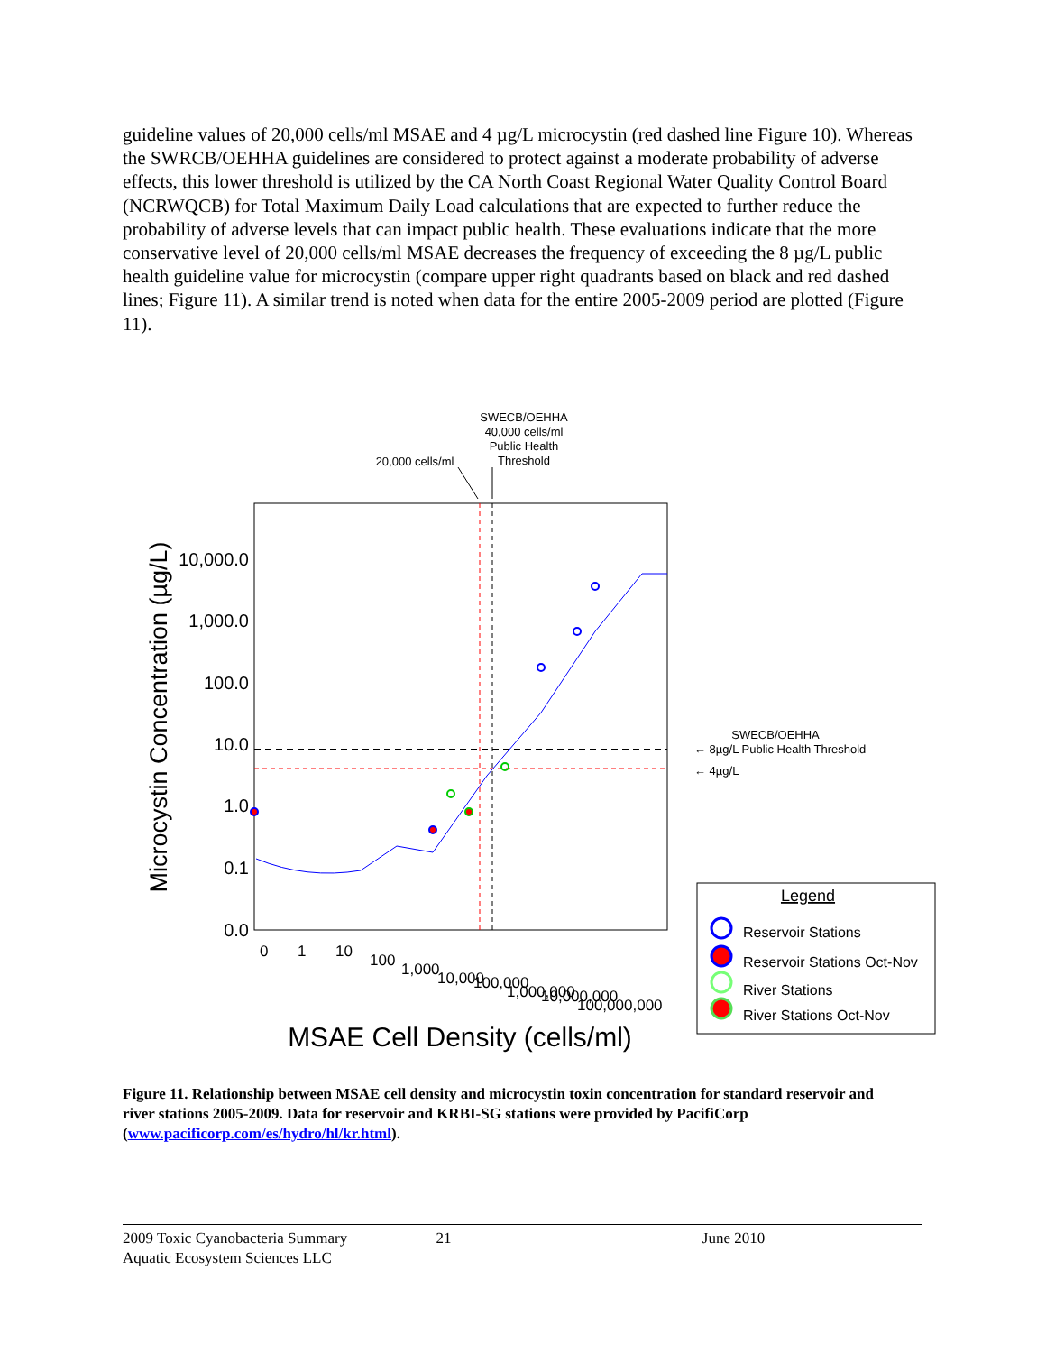guideline values of 20,000 cells/ml MSAE and 4 µg/L microcystin (red dashed line Figure 10). Whereas the SWRCB/OEHHA guidelines are considered to protect against a moderate probability of adverse effects, this lower threshold is utilized by the CA North Coast Regional Water Quality Control Board (NCRWQCB) for Total Maximum Daily Load calculations that are expected to further reduce the probability of adverse levels that can impact public health. These evaluations indicate that the more conservative level of 20,000 cells/ml MSAE decreases the frequency of exceeding the 8 µg/L public health guideline value for microcystin (compare upper right quadrants based on black and red dashed lines; Figure 11). A similar trend is noted when data for the entire 2005-2009 period are plotted (Figure 11).
SWECB/OEHHA
40,000 cells/ml
Public Health
Threshold
20,000 cells/ml
10,000.0
1,000.0
100.0
10.0
1.0
0.1
0.0
Microcystin Concentration (µg/L)
0
1
10
100
1,000
10,000
100,000
1,000,000
10,000,000
100,000,000
MSAE Cell Density (cells/ml)
SWECB/OEHHA
← 8µg/L Public Health Threshold
← 4µg/L
Legend
Reservoir Stations
Reservoir Stations Oct-Nov
River Stations
River Stations Oct-Nov
Figure 11. Relationship between MSAE cell density and microcystin toxin concentration for standard reservoir and river stations 2005-2009. Data for reservoir and KRBI-SG stations were provided by PacifiCorp (www.pacificorp.com/es/hydro/hl/kr.html).
2009 Toxic Cyanobacteria Summary
Aquatic Ecosystem Sciences LLC
21 June 2010